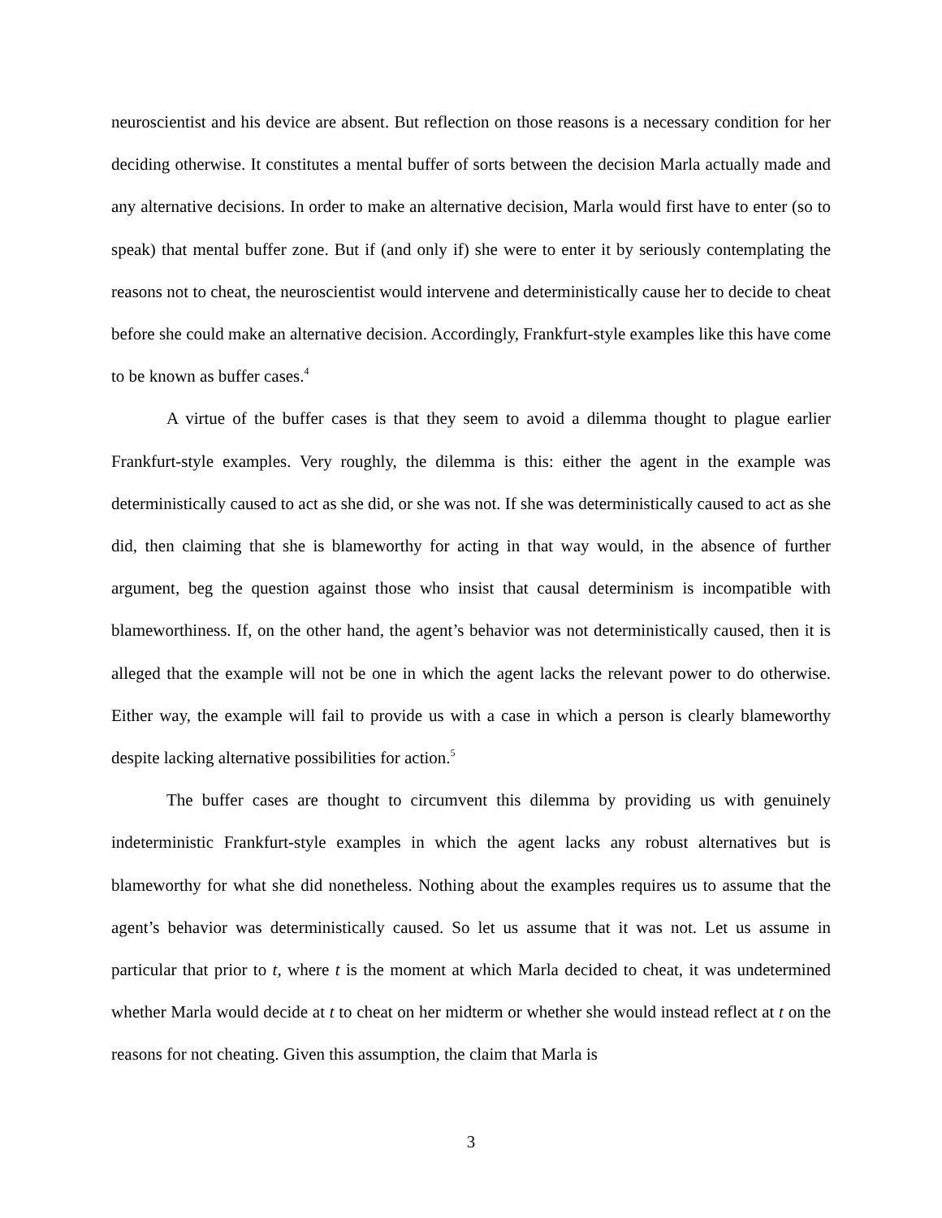neuroscientist and his device are absent. But reflection on those reasons is a necessary condition for her deciding otherwise. It constitutes a mental buffer of sorts between the decision Marla actually made and any alternative decisions. In order to make an alternative decision, Marla would first have to enter (so to speak) that mental buffer zone. But if (and only if) she were to enter it by seriously contemplating the reasons not to cheat, the neuroscientist would intervene and deterministically cause her to decide to cheat before she could make an alternative decision. Accordingly, Frankfurt-style examples like this have come to be known as buffer cases.<sup>4</sup>
A virtue of the buffer cases is that they seem to avoid a dilemma thought to plague earlier Frankfurt-style examples. Very roughly, the dilemma is this: either the agent in the example was deterministically caused to act as she did, or she was not. If she was deterministically caused to act as she did, then claiming that she is blameworthy for acting in that way would, in the absence of further argument, beg the question against those who insist that causal determinism is incompatible with blameworthiness. If, on the other hand, the agent’s behavior was not deterministically caused, then it is alleged that the example will not be one in which the agent lacks the relevant power to do otherwise. Either way, the example will fail to provide us with a case in which a person is clearly blameworthy despite lacking alternative possibilities for action.<sup>5</sup>
The buffer cases are thought to circumvent this dilemma by providing us with genuinely indeterministic Frankfurt-style examples in which the agent lacks any robust alternatives but is blameworthy for what she did nonetheless. Nothing about the examples requires us to assume that the agent’s behavior was deterministically caused. So let us assume that it was not. Let us assume in particular that prior to t, where t is the moment at which Marla decided to cheat, it was undetermined whether Marla would decide at t to cheat on her midterm or whether she would instead reflect at t on the reasons for not cheating. Given this assumption, the claim that Marla is
3